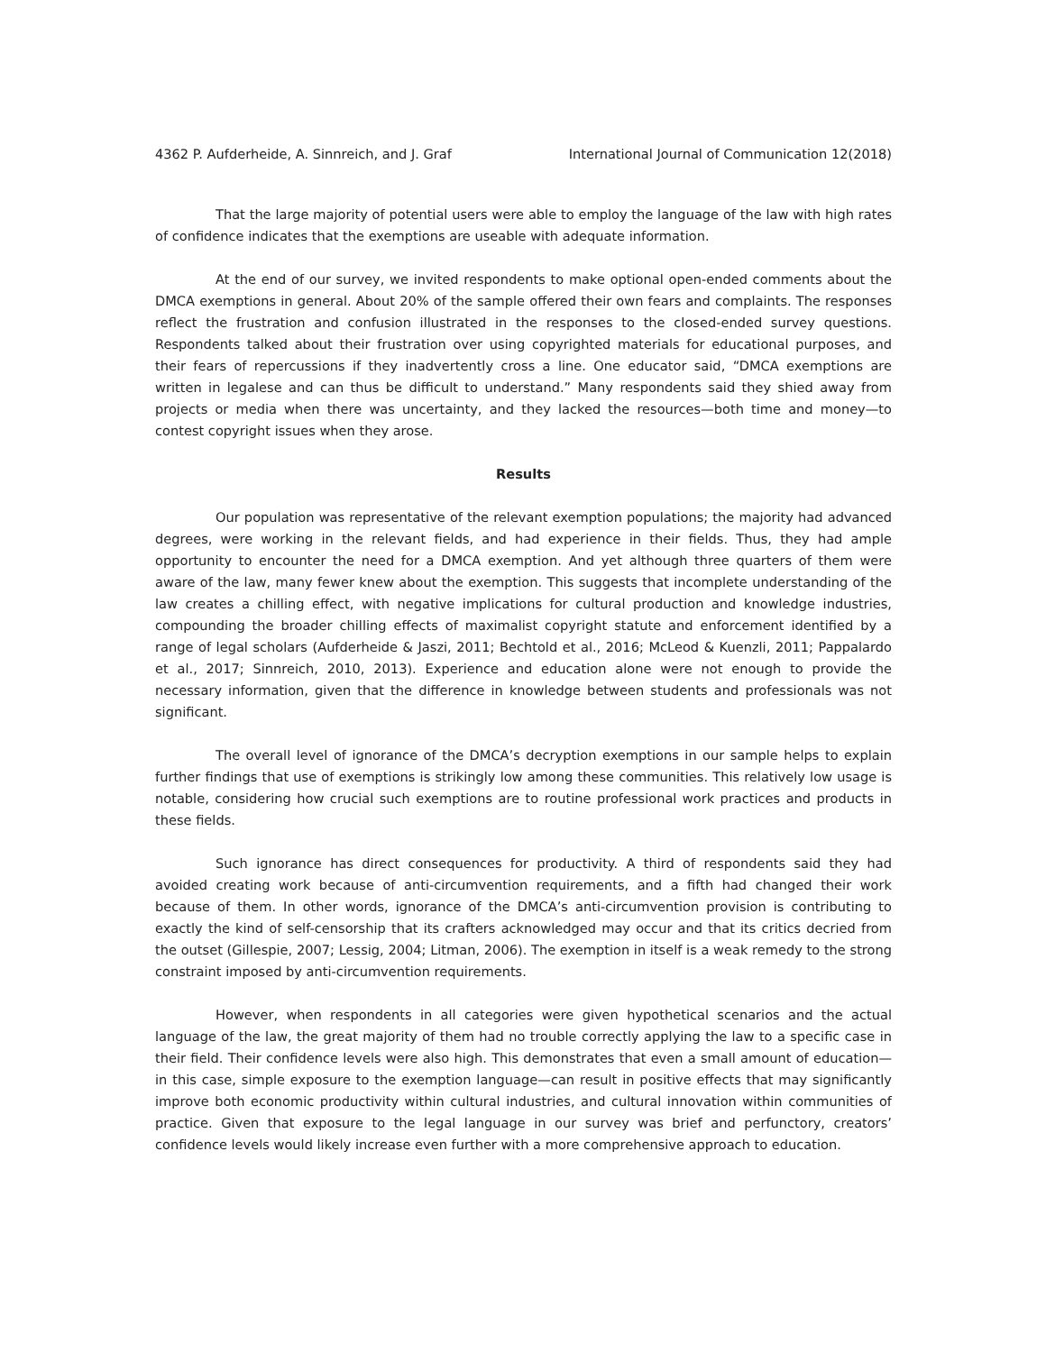4362 P. Aufderheide, A. Sinnreich, and J. Graf International Journal of Communication 12(2018)
That the large majority of potential users were able to employ the language of the law with high rates of confidence indicates that the exemptions are useable with adequate information.
At the end of our survey, we invited respondents to make optional open-ended comments about the DMCA exemptions in general. About 20% of the sample offered their own fears and complaints. The responses reflect the frustration and confusion illustrated in the responses to the closed-ended survey questions. Respondents talked about their frustration over using copyrighted materials for educational purposes, and their fears of repercussions if they inadvertently cross a line. One educator said, “DMCA exemptions are written in legalese and can thus be difficult to understand.” Many respondents said they shied away from projects or media when there was uncertainty, and they lacked the resources—both time and money—to contest copyright issues when they arose.
Results
Our population was representative of the relevant exemption populations; the majority had advanced degrees, were working in the relevant fields, and had experience in their fields. Thus, they had ample opportunity to encounter the need for a DMCA exemption. And yet although three quarters of them were aware of the law, many fewer knew about the exemption. This suggests that incomplete understanding of the law creates a chilling effect, with negative implications for cultural production and knowledge industries, compounding the broader chilling effects of maximalist copyright statute and enforcement identified by a range of legal scholars (Aufderheide & Jaszi, 2011; Bechtold et al., 2016; McLeod & Kuenzli, 2011; Pappalardo et al., 2017; Sinnreich, 2010, 2013). Experience and education alone were not enough to provide the necessary information, given that the difference in knowledge between students and professionals was not significant.
The overall level of ignorance of the DMCA’s decryption exemptions in our sample helps to explain further findings that use of exemptions is strikingly low among these communities. This relatively low usage is notable, considering how crucial such exemptions are to routine professional work practices and products in these fields.
Such ignorance has direct consequences for productivity. A third of respondents said they had avoided creating work because of anti-circumvention requirements, and a fifth had changed their work because of them. In other words, ignorance of the DMCA’s anti-circumvention provision is contributing to exactly the kind of self-censorship that its crafters acknowledged may occur and that its critics decried from the outset (Gillespie, 2007; Lessig, 2004; Litman, 2006). The exemption in itself is a weak remedy to the strong constraint imposed by anti-circumvention requirements.
However, when respondents in all categories were given hypothetical scenarios and the actual language of the law, the great majority of them had no trouble correctly applying the law to a specific case in their field. Their confidence levels were also high. This demonstrates that even a small amount of education—in this case, simple exposure to the exemption language—can result in positive effects that may significantly improve both economic productivity within cultural industries, and cultural innovation within communities of practice. Given that exposure to the legal language in our survey was brief and perfunctory, creators’ confidence levels would likely increase even further with a more comprehensive approach to education.